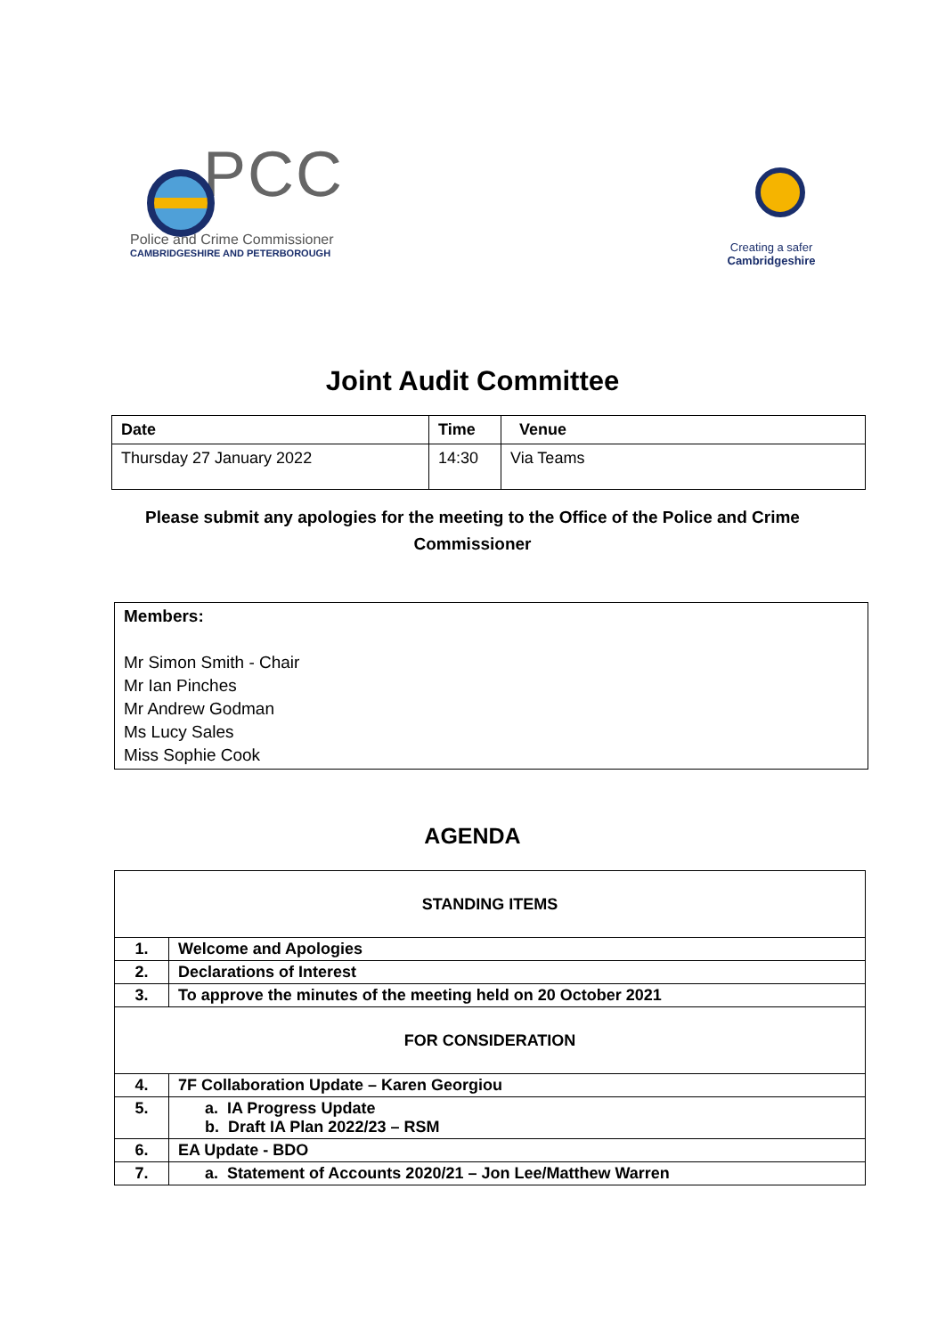PCC
Police and Crime Commissioner
CAMBRIDGESHIRE AND PETERBOROUGH
Creating a safer
Cambridgeshire
Joint Audit Committee
| Date | Time | Venue |
| --- | --- | --- |
| Thursday 27 January 2022 | 14:30 | Via Teams |
Please submit any apologies for the meeting to the Office of the Police and Crime
Commissioner
Members:
Mr Simon Smith - Chair
Mr Ian Pinches
Mr Andrew Godman
Ms Lucy Sales
Miss Sophie Cook
AGENDA
| STANDING ITEMS | |
| 1. | Welcome and Apologies |
| 2. | Declarations of Interest |
| 3. | To approve the minutes of the meeting held on 20 October 2021 |
| FOR CONSIDERATION | |
| 4. | 7F Collaboration Update – Karen Georgiou |
| 5. | a. IA Progress Update b. Draft IA Plan 2022/23 – RSM |
| 6. | EA Update - BDO |
| 7. | a. Statement of Accounts 2020/21 – Jon Lee/Matthew Warren |